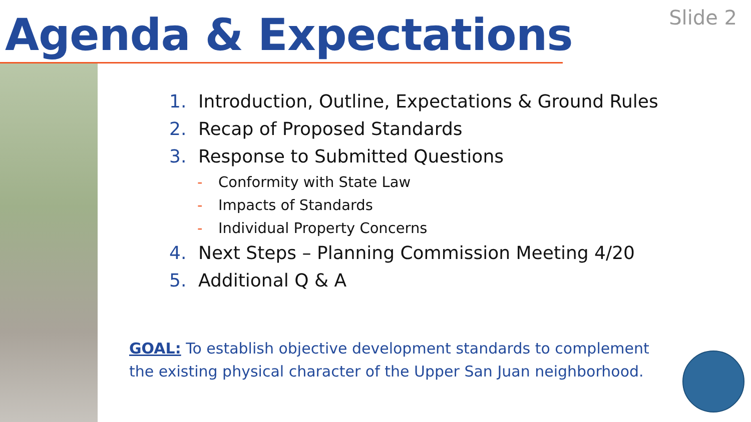Agenda & Expectations Slide 2
1. Introduction, Outline, Expectations & Ground Rules
2. Recap of Proposed Standards
3. Response to Submitted Questions
- Conformity with State Law
- Impacts of Standards
- Individual Property Concerns
4. Next Steps – Planning Commission Meeting 4/20
5. Additional Q & A
GOAL: To establish objective development standards to complement the existing physical character of the Upper San Juan neighborhood.